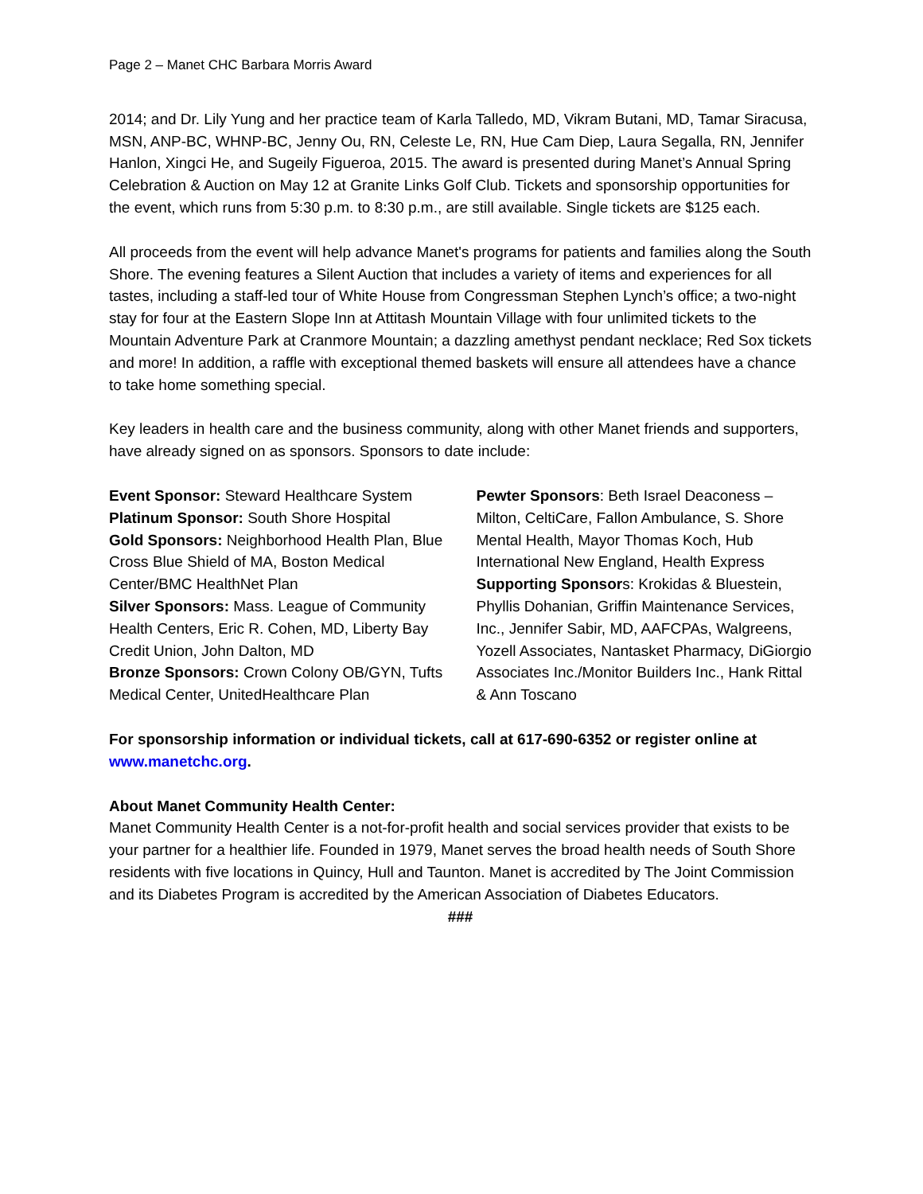Page 2 – Manet CHC Barbara Morris Award
2014; and Dr. Lily Yung and her practice team of Karla Talledo, MD, Vikram Butani, MD, Tamar Siracusa, MSN, ANP-BC, WHNP-BC, Jenny Ou, RN, Celeste Le, RN, Hue Cam Diep, Laura Segalla, RN, Jennifer Hanlon, Xingci He, and Sugeily Figueroa, 2015. The award is presented during Manet’s Annual Spring Celebration & Auction on May 12 at Granite Links Golf Club. Tickets and sponsorship opportunities for the event, which runs from 5:30 p.m. to 8:30 p.m., are still available. Single tickets are $125 each.
All proceeds from the event will help advance Manet's programs for patients and families along the South Shore. The evening features a Silent Auction that includes a variety of items and experiences for all tastes, including a staff-led tour of White House from Congressman Stephen Lynch’s office; a two-night stay for four at the Eastern Slope Inn at Attitash Mountain Village with four unlimited tickets to the Mountain Adventure Park at Cranmore Mountain; a dazzling amethyst pendant necklace; Red Sox tickets and more! In addition, a raffle with exceptional themed baskets will ensure all attendees have a chance to take home something special.
Key leaders in health care and the business community, along with other Manet friends and supporters, have already signed on as sponsors. Sponsors to date include:
Event Sponsor: Steward Healthcare System
Platinum Sponsor: South Shore Hospital
Gold Sponsors: Neighborhood Health Plan, Blue Cross Blue Shield of MA, Boston Medical Center/BMC HealthNet Plan
Silver Sponsors: Mass. League of Community Health Centers, Eric R. Cohen, MD, Liberty Bay Credit Union, John Dalton, MD
Bronze Sponsors: Crown Colony OB/GYN, Tufts Medical Center, UnitedHealthcare Plan
Pewter Sponsors: Beth Israel Deaconess – Milton, CeltiCare, Fallon Ambulance, S. Shore Mental Health, Mayor Thomas Koch, Hub International New England, Health Express
Supporting Sponsors: Krokidas & Bluestein, Phyllis Dohanian, Griffin Maintenance Services, Inc., Jennifer Sabir, MD, AAFCPAs, Walgreens, Yozell Associates, Nantasket Pharmacy, DiGiorgio Associates Inc./Monitor Builders Inc., Hank Rittal & Ann Toscano
For sponsorship information or individual tickets, call at 617-690-6352 or register online at www.manetchc.org.
About Manet Community Health Center:
Manet Community Health Center is a not-for-profit health and social services provider that exists to be your partner for a healthier life. Founded in 1979, Manet serves the broad health needs of South Shore residents with five locations in Quincy, Hull and Taunton. Manet is accredited by The Joint Commission and its Diabetes Program is accredited by the American Association of Diabetes Educators.
###